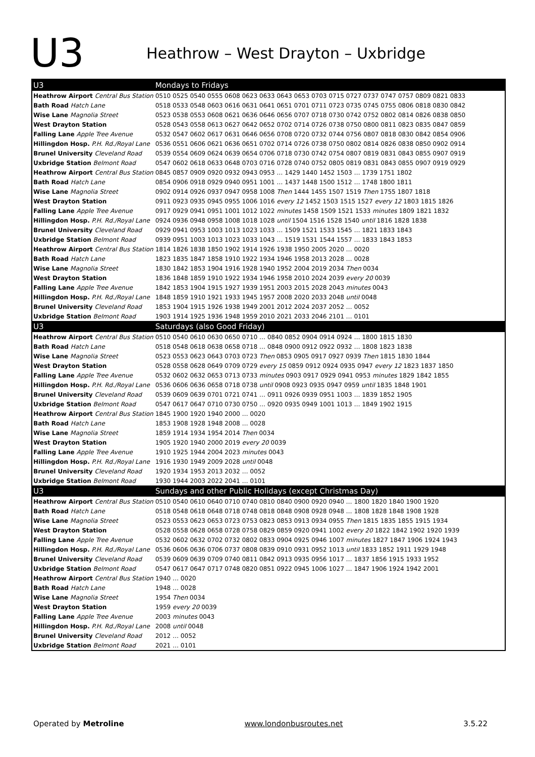U3
Heathrow – West Drayton – Uxbridge
| U3 | Mondays to Fridays |
| Heathrow Airport Central Bus Station | 0510 0525 0540 0555 0608 0623 0633 0643 0653 0703 0715 0727 0737 0747 0757 0809 0821 0833 |
| Bath Road Hatch Lane | 0518 0533 0548 0603 0616 0631 0641 0651 0701 0711 0723 0735 0745 0755 0806 0818 0830 0842 |
| Wise Lane Magnolia Street | 0523 0538 0553 0608 0621 0636 0646 0656 0707 0718 0730 0742 0752 0802 0814 0826 0838 0850 |
| West Drayton Station | 0528 0543 0558 0613 0627 0642 0652 0702 0714 0726 0738 0750 0800 0811 0823 0835 0847 0859 |
| Falling Lane Apple Tree Avenue | 0532 0547 0602 0617 0631 0646 0656 0708 0720 0732 0744 0756 0807 0818 0830 0842 0854 0906 |
| Hillingdon Hosp. P.H. Rd./Royal Lane | 0536 0551 0606 0621 0636 0651 0702 0714 0726 0738 0750 0802 0814 0826 0838 0850 0902 0914 |
| Brunel University Cleveland Road | 0539 0554 0609 0624 0639 0654 0706 0718 0730 0742 0754 0807 0819 0831 0843 0855 0907 0919 |
| Uxbridge Station Belmont Road | 0547 0602 0618 0633 0648 0703 0716 0728 0740 0752 0805 0819 0831 0843 0855 0907 0919 0929 |
| Heathrow Airport Central Bus Station | 0845 0857 0909 0920 0932 0943 0953 … 1429 1440 1452 1503 … 1739 1751 1802 |
| Bath Road Hatch Lane | 0854 0906 0918 0929 0940 0951 1001 … 1437 1448 1500 1512 … 1748 1800 1811 |
| Wise Lane Magnolia Street | 0902 0914 0926 0937 0947 0958 1008 Then 1444 1455 1507 1519 Then 1755 1807 1818 |
| West Drayton Station | 0911 0923 0935 0945 0955 1006 1016 every 12 1452 1503 1515 1527 every 12 1803 1815 1826 |
| Falling Lane Apple Tree Avenue | 0917 0929 0941 0951 1001 1012 1022 minutes 1458 1509 1521 1533 minutes 1809 1821 1832 |
| Hillingdon Hosp. P.H. Rd./Royal Lane | 0924 0936 0948 0958 1008 1018 1028 until 1504 1516 1528 1540 until 1816 1828 1838 |
| Brunel University Cleveland Road | 0929 0941 0953 1003 1013 1023 1033 … 1509 1521 1533 1545 … 1821 1833 1843 |
| Uxbridge Station Belmont Road | 0939 0951 1003 1013 1023 1033 1043 … 1519 1531 1544 1557 … 1833 1843 1853 |
| Heathrow Airport Central Bus Station | 1814 1826 1838 1850 1902 1914 1926 1938 1950 2005 2020 … 0020 |
| Bath Road Hatch Lane | 1823 1835 1847 1858 1910 1922 1934 1946 1958 2013 2028 … 0028 |
| Wise Lane Magnolia Street | 1830 1842 1853 1904 1916 1928 1940 1952 2004 2019 2034 Then 0034 |
| West Drayton Station | 1836 1848 1859 1910 1922 1934 1946 1958 2010 2024 2039 every 20 0039 |
| Falling Lane Apple Tree Avenue | 1842 1853 1904 1915 1927 1939 1951 2003 2015 2028 2043 minutes 0043 |
| Hillingdon Hosp. P.H. Rd./Royal Lane | 1848 1859 1910 1921 1933 1945 1957 2008 2020 2033 2048 until 0048 |
| Brunel University Cleveland Road | 1853 1904 1915 1926 1938 1949 2001 2012 2024 2037 2052 … 0052 |
| Uxbridge Station Belmont Road | 1903 1914 1925 1936 1948 1959 2010 2021 2033 2046 2101 … 0101 |
| U3 | Saturdays (also Good Friday) |
| Heathrow Airport Central Bus Station | 0510 0540 0610 0630 0650 0710 … 0840 0852 0904 0914 0924 … 1800 1815 1830 |
| Bath Road Hatch Lane | 0518 0548 0618 0638 0658 0718 … 0848 0900 0912 0922 0932 … 1808 1823 1838 |
| Wise Lane Magnolia Street | 0523 0553 0623 0643 0703 0723 Then 0853 0905 0917 0927 0939 Then 1815 1830 1844 |
| West Drayton Station | 0528 0558 0628 0649 0709 0729 every 15 0859 0912 0924 0935 0947 every 12 1823 1837 1850 |
| Falling Lane Apple Tree Avenue | 0532 0602 0632 0653 0713 0733 minutes 0903 0917 0929 0941 0953 minutes 1829 1842 1855 |
| Hillingdon Hosp. P.H. Rd./Royal Lane | 0536 0606 0636 0658 0718 0738 until 0908 0923 0935 0947 0959 until 1835 1848 1901 |
| Brunel University Cleveland Road | 0539 0609 0639 0701 0721 0741 … 0911 0926 0939 0951 1003 … 1839 1852 1905 |
| Uxbridge Station Belmont Road | 0547 0617 0647 0710 0730 0750 … 0920 0935 0949 1001 1013 … 1849 1902 1915 |
| Heathrow Airport Central Bus Station | 1845 1900 1920 1940 2000 … 0020 |
| Bath Road Hatch Lane | 1853 1908 1928 1948 2008 … 0028 |
| Wise Lane Magnolia Street | 1859 1914 1934 1954 2014 Then 0034 |
| West Drayton Station | 1905 1920 1940 2000 2019 every 20 0039 |
| Falling Lane Apple Tree Avenue | 1910 1925 1944 2004 2023 minutes 0043 |
| Hillingdon Hosp. P.H. Rd./Royal Lane | 1916 1930 1949 2009 2028 until 0048 |
| Brunel University Cleveland Road | 1920 1934 1953 2013 2032 … 0052 |
| Uxbridge Station Belmont Road | 1930 1944 2003 2022 2041 … 0101 |
| U3 | Sundays and other Public Holidays (except Christmas Day) |
| Heathrow Airport Central Bus Station | 0510 0540 0610 0640 0710 0740 0810 0840 0900 0920 0940 … 1800 1820 1840 1900 1920 |
| Bath Road Hatch Lane | 0518 0548 0618 0648 0718 0748 0818 0848 0908 0928 0948 … 1808 1828 1848 1908 1928 |
| Wise Lane Magnolia Street | 0523 0553 0623 0653 0723 0753 0823 0853 0913 0934 0955 Then 1815 1835 1855 1915 1934 |
| West Drayton Station | 0528 0558 0628 0658 0728 0758 0829 0859 0920 0941 1002 every 20 1822 1842 1902 1920 1939 |
| Falling Lane Apple Tree Avenue | 0532 0602 0632 0702 0732 0802 0833 0904 0925 0946 1007 minutes 1827 1847 1906 1924 1943 |
| Hillingdon Hosp. P.H. Rd./Royal Lane | 0536 0606 0636 0706 0737 0808 0839 0910 0931 0952 1013 until 1833 1852 1911 1929 1948 |
| Brunel University Cleveland Road | 0539 0609 0639 0709 0740 0811 0842 0913 0935 0956 1017 … 1837 1856 1915 1933 1952 |
| Uxbridge Station Belmont Road | 0547 0617 0647 0717 0748 0820 0851 0922 0945 1006 1027 … 1847 1906 1924 1942 2001 |
| Heathrow Airport Central Bus Station | 1940 … 0020 |
| Bath Road Hatch Lane | 1948 … 0028 |
| Wise Lane Magnolia Street | 1954 Then 0034 |
| West Drayton Station | 1959 every 20 0039 |
| Falling Lane Apple Tree Avenue | 2003 minutes 0043 |
| Hillingdon Hosp. P.H. Rd./Royal Lane | 2008 until 0048 |
| Brunel University Cleveland Road | 2012 … 0052 |
| Uxbridge Station Belmont Road | 2021 … 0101 |
Operated by Metroline www.londonbusroutes.net 3.5.22